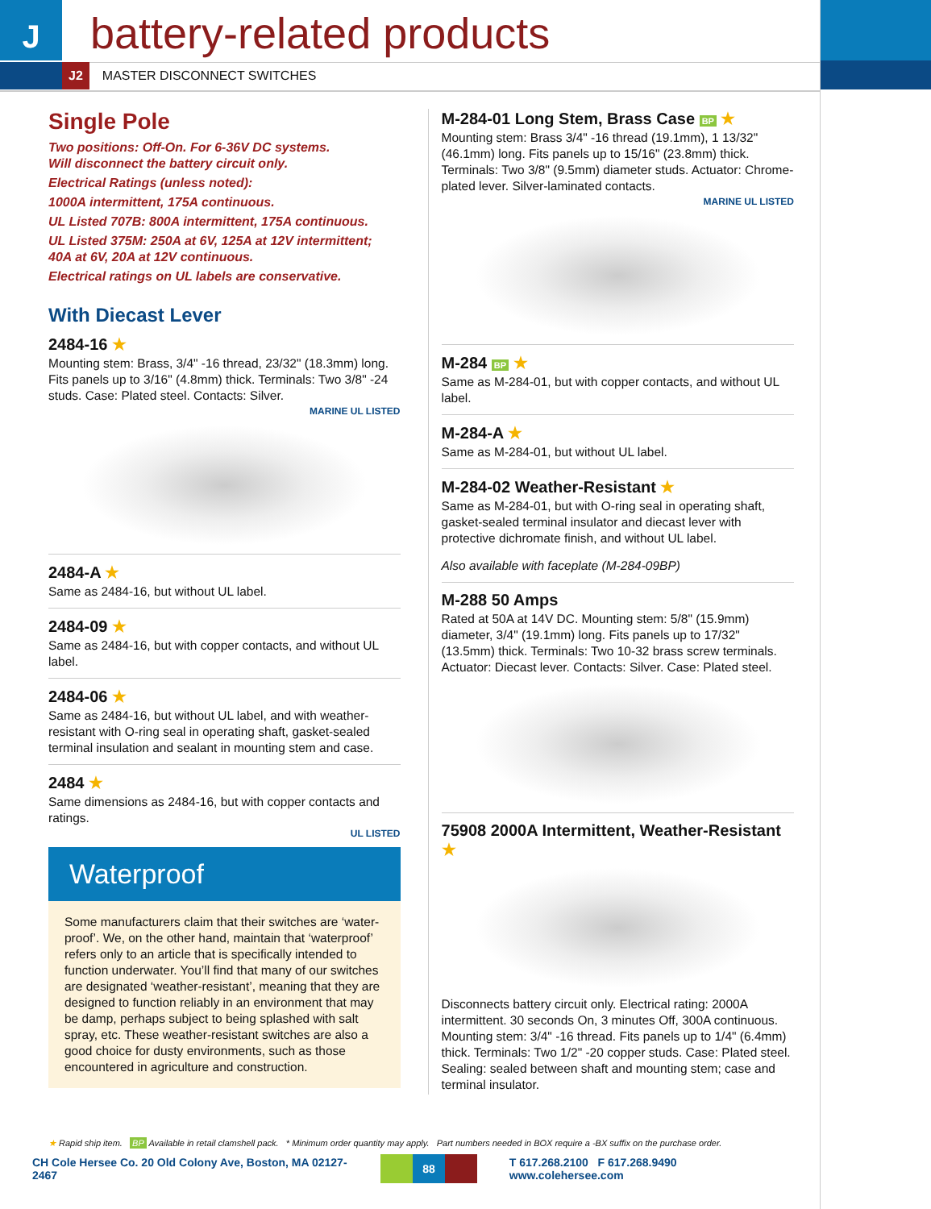J battery-related products
J2 MASTER DISCONNECT SWITCHES
Single Pole
Two positions: Off-On. For 6-36V DC systems.
Will disconnect the battery circuit only.
Electrical Ratings (unless noted):
1000A intermittent, 175A continuous.
UL Listed 707B: 800A intermittent, 175A continuous.
UL Listed 375M: 250A at 6V, 125A at 12V intermittent;
40A at 6V, 20A at 12V continuous.
Electrical ratings on UL labels are conservative.
With Diecast Lever
2484-16 ★
Mounting stem: Brass, 3/4" -16 thread, 23/32" (18.3mm) long. Fits panels up to 3/16" (4.8mm) thick. Terminals: Two 3/8" -24 studs. Case: Plated steel. Contacts: Silver.
MARINE UL LISTED
2484-A ★
Same as 2484-16, but without UL label.
2484-09 ★
Same as 2484-16, but with copper contacts, and without UL label.
2484-06 ★
Same as 2484-16, but without UL label, and with weather-resistant with O-ring seal in operating shaft, gasket-sealed terminal insulation and sealant in mounting stem and case.
2484 ★
Same dimensions as 2484-16, but with copper contacts and ratings.
UL LISTED
Waterproof
Some manufacturers claim that their switches are ‘water-proof’. We, on the other hand, maintain that ‘waterproof’ refers only to an article that is specifically intended to function underwater. You’ll find that many of our switches are designated ‘weather-resistant’, meaning that they are designed to function reliably in an environment that may be damp, perhaps subject to being splashed with salt spray, etc. These weather-resistant switches are also a good choice for dusty environments, such as those encountered in agriculture and construction.
M-284-01 Long Stem, Brass Case BP ★
Mounting stem: Brass 3/4" -16 thread (19.1mm), 1 13/32" (46.1mm) long. Fits panels up to 15/16" (23.8mm) thick. Terminals: Two 3/8" (9.5mm) diameter studs. Actuator: Chrome-plated lever. Silver-laminated contacts.
MARINE UL LISTED
M-284 BP ★
Same as M-284-01, but with copper contacts, and without UL label.
M-284-A ★
Same as M-284-01, but without UL label.
M-284-02 Weather-Resistant ★
Same as M-284-01, but with O-ring seal in operating shaft, gasket-sealed terminal insulator and diecast lever with protective dichromate finish, and without UL label.
Also available with faceplate (M-284-09BP)
M-288 50 Amps
Rated at 50A at 14V DC. Mounting stem: 5/8" (15.9mm) diameter, 3/4" (19.1mm) long. Fits panels up to 17/32" (13.5mm) thick. Terminals: Two 10-32 brass screw terminals. Actuator: Diecast lever. Contacts: Silver. Case: Plated steel.
75908 2000A Intermittent, Weather-Resistant ★
Disconnects battery circuit only. Electrical rating: 2000A intermittent. 30 seconds On, 3 minutes Off, 300A continuous. Mounting stem: 3/4" -16 thread. Fits panels up to 1/4" (6.4mm) thick. Terminals: Two 1/2" -20 copper studs. Case: Plated steel. Sealing: sealed between shaft and mounting stem; case and terminal insulator.
★ Rapid ship item. BP Available in retail clamshell pack. * Minimum order quantity may apply. Part numbers needed in BOX require a -BX suffix on the purchase order.
CH Cole Hersee Co. 20 Old Colony Ave, Boston, MA 02127-2467 88 T 617.268.2100 F 617.268.9490 www.colehersee.com